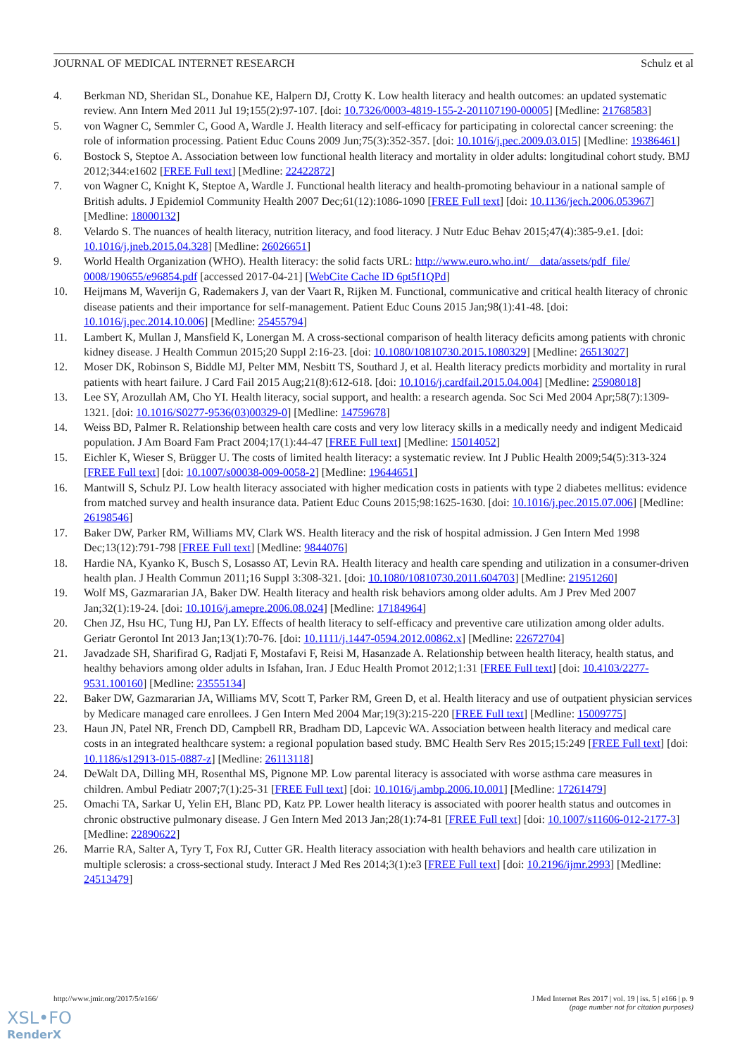JOURNAL OF MEDICAL INTERNET RESEARCH Schulz et al
4. Berkman ND, Sheridan SL, Donahue KE, Halpern DJ, Crotty K. Low health literacy and health outcomes: an updated systematic review. Ann Intern Med 2011 Jul 19;155(2):97-107. [doi: 10.7326/0003-4819-155-2-201107190-00005] [Medline: 21768583]
5. von Wagner C, Semmler C, Good A, Wardle J. Health literacy and self-efficacy for participating in colorectal cancer screening: the role of information processing. Patient Educ Couns 2009 Jun;75(3):352-357. [doi: 10.1016/j.pec.2009.03.015] [Medline: 19386461]
6. Bostock S, Steptoe A. Association between low functional health literacy and mortality in older adults: longitudinal cohort study. BMJ 2012;344:e1602 [FREE Full text] [Medline: 22422872]
7. von Wagner C, Knight K, Steptoe A, Wardle J. Functional health literacy and health-promoting behaviour in a national sample of British adults. J Epidemiol Community Health 2007 Dec;61(12):1086-1090 [FREE Full text] [doi: 10.1136/jech.2006.053967] [Medline: 18000132]
8. Velardo S. The nuances of health literacy, nutrition literacy, and food literacy. J Nutr Educ Behav 2015;47(4):385-9.e1. [doi: 10.1016/j.jneb.2015.04.328] [Medline: 26026651]
9. World Health Organization (WHO). Health literacy: the solid facts URL: http://www.euro.who.int/__data/assets/pdf_file/ 0008/190655/e96854.pdf [accessed 2017-04-21] [WebCite Cache ID 6pt5f1QPd]
10. Heijmans M, Waverijn G, Rademakers J, van der Vaart R, Rijken M. Functional, communicative and critical health literacy of chronic disease patients and their importance for self-management. Patient Educ Couns 2015 Jan;98(1):41-48. [doi: 10.1016/j.pec.2014.10.006] [Medline: 25455794]
11. Lambert K, Mullan J, Mansfield K, Lonergan M. A cross-sectional comparison of health literacy deficits among patients with chronic kidney disease. J Health Commun 2015;20 Suppl 2:16-23. [doi: 10.1080/10810730.2015.1080329] [Medline: 26513027]
12. Moser DK, Robinson S, Biddle MJ, Pelter MM, Nesbitt TS, Southard J, et al. Health literacy predicts morbidity and mortality in rural patients with heart failure. J Card Fail 2015 Aug;21(8):612-618. [doi: 10.1016/j.cardfail.2015.04.004] [Medline: 25908018]
13. Lee SY, Arozullah AM, Cho YI. Health literacy, social support, and health: a research agenda. Soc Sci Med 2004 Apr;58(7):1309-1321. [doi: 10.1016/S0277-9536(03)00329-0] [Medline: 14759678]
14. Weiss BD, Palmer R. Relationship between health care costs and very low literacy skills in a medically needy and indigent Medicaid population. J Am Board Fam Pract 2004;17(1):44-47 [FREE Full text] [Medline: 15014052]
15. Eichler K, Wieser S, Brügger U. The costs of limited health literacy: a systematic review. Int J Public Health 2009;54(5):313-324 [FREE Full text] [doi: 10.1007/s00038-009-0058-2] [Medline: 19644651]
16. Mantwill S, Schulz PJ. Low health literacy associated with higher medication costs in patients with type 2 diabetes mellitus: evidence from matched survey and health insurance data. Patient Educ Couns 2015;98:1625-1630. [doi: 10.1016/j.pec.2015.07.006] [Medline: 26198546]
17. Baker DW, Parker RM, Williams MV, Clark WS. Health literacy and the risk of hospital admission. J Gen Intern Med 1998 Dec;13(12):791-798 [FREE Full text] [Medline: 9844076]
18. Hardie NA, Kyanko K, Busch S, Losasso AT, Levin RA. Health literacy and health care spending and utilization in a consumer-driven health plan. J Health Commun 2011;16 Suppl 3:308-321. [doi: 10.1080/10810730.2011.604703] [Medline: 21951260]
19. Wolf MS, Gazmararian JA, Baker DW. Health literacy and health risk behaviors among older adults. Am J Prev Med 2007 Jan;32(1):19-24. [doi: 10.1016/j.amepre.2006.08.024] [Medline: 17184964]
20. Chen JZ, Hsu HC, Tung HJ, Pan LY. Effects of health literacy to self-efficacy and preventive care utilization among older adults. Geriatr Gerontol Int 2013 Jan;13(1):70-76. [doi: 10.1111/j.1447-0594.2012.00862.x] [Medline: 22672704]
21. Javadzade SH, Sharifirad G, Radjati F, Mostafavi F, Reisi M, Hasanzade A. Relationship between health literacy, health status, and healthy behaviors among older adults in Isfahan, Iran. J Educ Health Promot 2012;1:31 [FREE Full text] [doi: 10.4103/2277-9531.100160] [Medline: 23555134]
22. Baker DW, Gazmararian JA, Williams MV, Scott T, Parker RM, Green D, et al. Health literacy and use of outpatient physician services by Medicare managed care enrollees. J Gen Intern Med 2004 Mar;19(3):215-220 [FREE Full text] [Medline: 15009775]
23. Haun JN, Patel NR, French DD, Campbell RR, Bradham DD, Lapcevic WA. Association between health literacy and medical care costs in an integrated healthcare system: a regional population based study. BMC Health Serv Res 2015;15:249 [FREE Full text] [doi: 10.1186/s12913-015-0887-z] [Medline: 26113118]
24. DeWalt DA, Dilling MH, Rosenthal MS, Pignone MP. Low parental literacy is associated with worse asthma care measures in children. Ambul Pediatr 2007;7(1):25-31 [FREE Full text] [doi: 10.1016/j.ambp.2006.10.001] [Medline: 17261479]
25. Omachi TA, Sarkar U, Yelin EH, Blanc PD, Katz PP. Lower health literacy is associated with poorer health status and outcomes in chronic obstructive pulmonary disease. J Gen Intern Med 2013 Jan;28(1):74-81 [FREE Full text] [doi: 10.1007/s11606-012-2177-3] [Medline: 22890622]
26. Marrie RA, Salter A, Tyry T, Fox RJ, Cutter GR. Health literacy association with health behaviors and health care utilization in multiple sclerosis: a cross-sectional study. Interact J Med Res 2014;3(1):e3 [FREE Full text] [doi: 10.2196/ijmr.2993] [Medline: 24513479]
http://www.jmir.org/2017/5/e166/ J Med Internet Res 2017 | vol. 19 | iss. 5 | e166 | p. 9
(page number not for citation purposes)
XSL•FO
RenderX